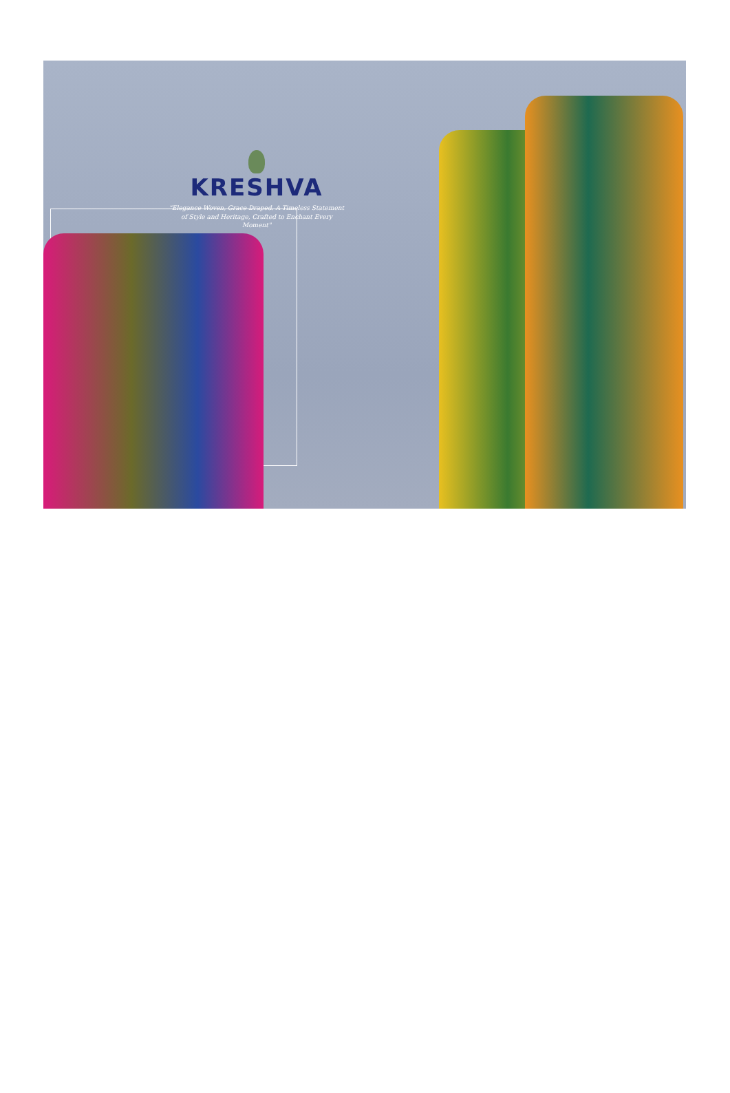KRESHVA
"Elegance Woven, Grace Draped. A Timeless Statement of Style and Heritage, Crafted to Enchant Every Moment"